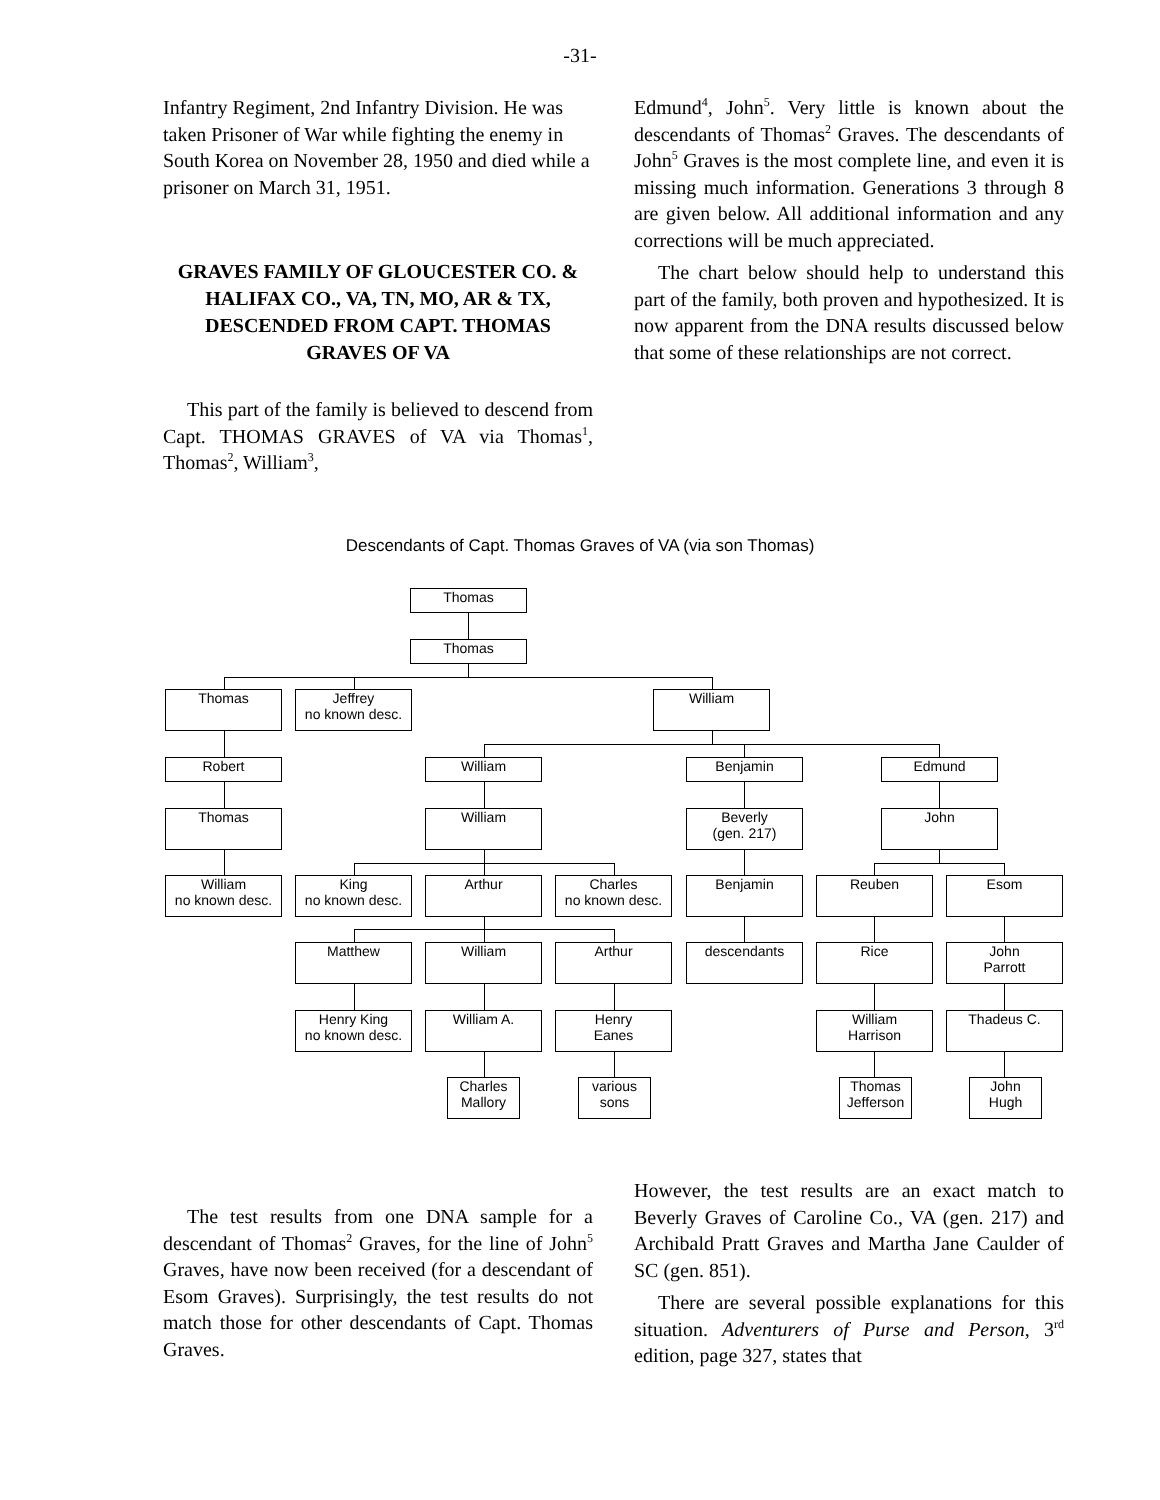-31-
Infantry Regiment, 2nd Infantry Division. He was taken Prisoner of War while fighting the enemy in South Korea on November 28, 1950 and died while a prisoner on March 31, 1951.
GRAVES FAMILY OF GLOUCESTER CO. & HALIFAX CO., VA, TN, MO, AR & TX, DESCENDED FROM CAPT. THOMAS GRAVES OF VA
This part of the family is believed to descend from Capt. THOMAS GRAVES of VA via Thomas<sup>1</sup>, Thomas<sup>2</sup>, William<sup>3</sup>,
Edmund<sup>4</sup>, John<sup>5</sup>. Very little is known about the descendants of Thomas<sup>2</sup> Graves. The descendants of John<sup>5</sup> Graves is the most complete line, and even it is missing much information. Generations 3 through 8 are given below. All additional information and any corrections will be much appreciated.
The chart below should help to understand this part of the family, both proven and hypothesized. It is now apparent from the DNA results discussed below that some of these relationships are not correct.
Descendants of Capt. Thomas Graves of VA (via son Thomas)
Thomas
Thomas
Thomas Jeffrey
no known desc.
William
Robert William Benjamin Edmund
Thomas William Beverly
(gen. 217)
John
William
no known desc.
King
no known desc.
Arthur Charles
no known desc.
Benjamin Reuben Esom
Matthew William Arthur descendants Rice John
Parrott
Henry King
no known desc.
William A. Henry
Eanes
William
Harrison
Thadeus C.
Charles
Mallory
various
sons
Thomas
Jefferson
John
Hugh
The test results from one DNA sample for a descendant of Thomas<sup>2</sup> Graves, for the line of John<sup>5</sup> Graves, have now been received (for a descendant of Esom Graves). Surprisingly, the test results do not match those for other descendants of Capt. Thomas Graves.
However, the test results are an exact match to Beverly Graves of Caroline Co., VA (gen. 217) and Archibald Pratt Graves and Martha Jane Caulder of SC (gen. 851).
There are several possible explanations for this situation. Adventurers of Purse and Person, 3<sup>rd</sup> edition, page 327, states that